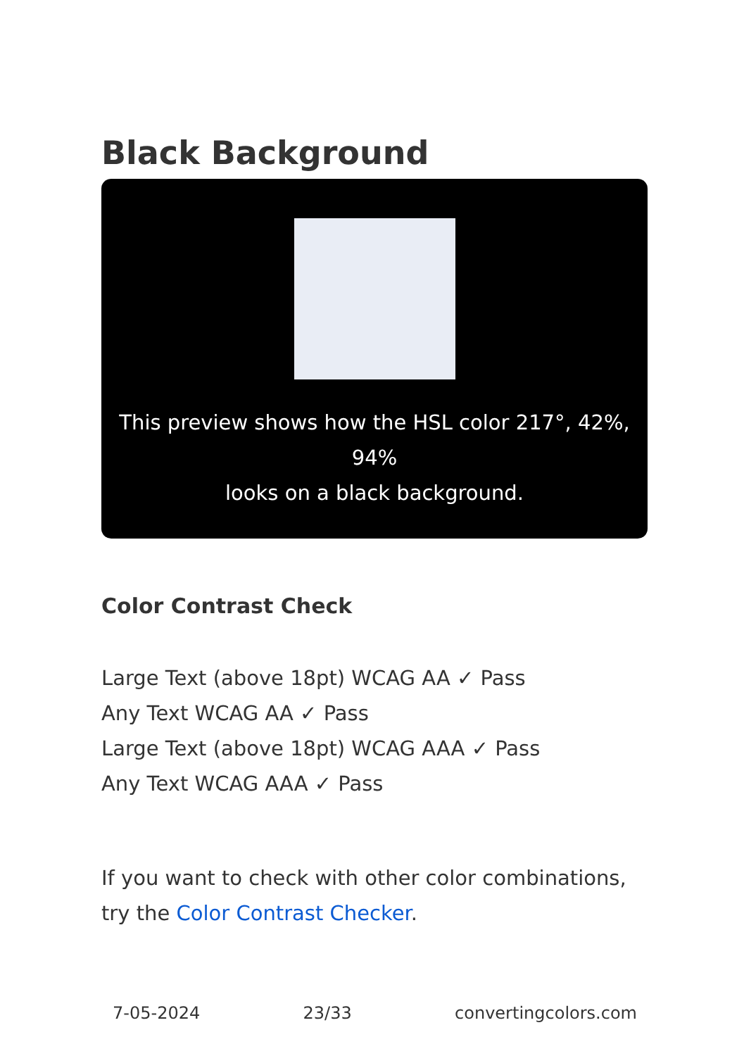Black Background
This preview shows how the HSL color 217°, 42%, 94%
looks on a black background.
Color Contrast Check
Large Text (above 18pt) WCAG AA ✓ Pass
Any Text WCAG AA ✓ Pass
Large Text (above 18pt) WCAG AAA ✓ Pass
Any Text WCAG AAA ✓ Pass
If you want to check with other color combinations, try the Color Contrast Checker.
7-05-2024 23/33 convertingcolors.com